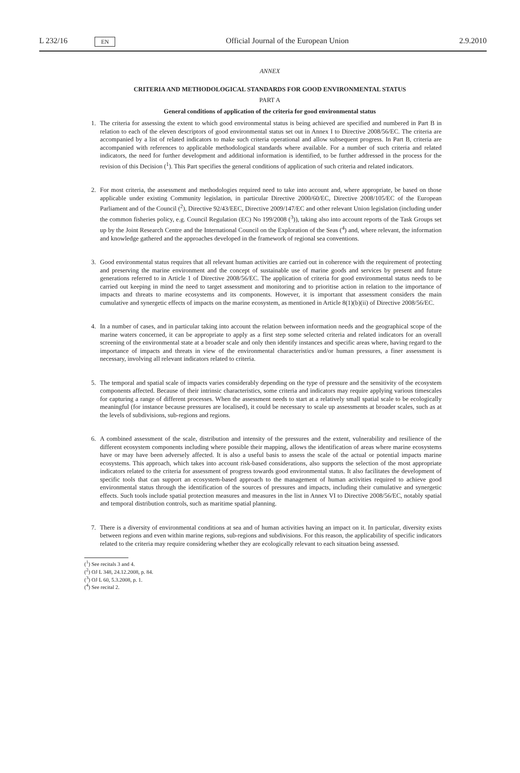L 232/16 EN Official Journal of the European Union 2.9.2010
ANNEX
CRITERIA AND METHODOLOGICAL STANDARDS FOR GOOD ENVIRONMENTAL STATUS
PART A
General conditions of application of the criteria for good environmental status
1. The criteria for assessing the extent to which good environmental status is being achieved are specified and numbered in Part B in relation to each of the eleven descriptors of good environmental status set out in Annex I to Directive 2008/56/EC. The criteria are accompanied by a list of related indicators to make such criteria operational and allow subsequent progress. In Part B, criteria are accompanied with references to applicable methodological standards where available. For a number of such criteria and related indicators, the need for further development and additional information is identified, to be further addressed in the process for the revision of this Decision (<sup>1</sup>). This Part specifies the general conditions of application of such criteria and related indicators.
2. For most criteria, the assessment and methodologies required need to take into account and, where appropriate, be based on those applicable under existing Community legislation, in particular Directive 2000/60/EC, Directive 2008/105/EC of the European Parliament and of the Council (<sup>2</sup>), Directive 92/43/EEC, Directive 2009/147/EC and other relevant Union legislation (including under the common fisheries policy, e.g. Council Regulation (EC) No 199/2008 (<sup>3</sup>)), taking also into account reports of the Task Groups set up by the Joint Research Centre and the International Council on the Exploration of the Seas (<sup>4</sup>) and, where relevant, the information and knowledge gathered and the approaches developed in the framework of regional sea conventions.
3. Good environmental status requires that all relevant human activities are carried out in coherence with the requirement of protecting and preserving the marine environment and the concept of sustainable use of marine goods and services by present and future generations referred to in Article 1 of Directive 2008/56/EC. The application of criteria for good environmental status needs to be carried out keeping in mind the need to target assessment and monitoring and to prioritise action in relation to the importance of impacts and threats to marine ecosystems and its components. However, it is important that assessment considers the main cumulative and synergetic effects of impacts on the marine ecosystem, as mentioned in Article 8(1)(b)(ii) of Directive 2008/56/EC.
4. In a number of cases, and in particular taking into account the relation between information needs and the geographical scope of the marine waters concerned, it can be appropriate to apply as a first step some selected criteria and related indicators for an overall screening of the environmental state at a broader scale and only then identify instances and specific areas where, having regard to the importance of impacts and threats in view of the environmental characteristics and/or human pressures, a finer assessment is necessary, involving all relevant indicators related to criteria.
5. The temporal and spatial scale of impacts varies considerably depending on the type of pressure and the sensitivity of the ecosystem components affected. Because of their intrinsic characteristics, some criteria and indicators may require applying various timescales for capturing a range of different processes. When the assessment needs to start at a relatively small spatial scale to be ecologically meaningful (for instance because pressures are localised), it could be necessary to scale up assessments at broader scales, such as at the levels of subdivisions, sub-regions and regions.
6. A combined assessment of the scale, distribution and intensity of the pressures and the extent, vulnerability and resilience of the different ecosystem components including where possible their mapping, allows the identification of areas where marine ecosystems have or may have been adversely affected. It is also a useful basis to assess the scale of the actual or potential impacts marine ecosystems. This approach, which takes into account risk-based considerations, also supports the selection of the most appropriate indicators related to the criteria for assessment of progress towards good environmental status. It also facilitates the development of specific tools that can support an ecosystem-based approach to the management of human activities required to achieve good environmental status through the identification of the sources of pressures and impacts, including their cumulative and synergetic effects. Such tools include spatial protection measures and measures in the list in Annex VI to Directive 2008/56/EC, notably spatial and temporal distribution controls, such as maritime spatial planning.
7. There is a diversity of environmental conditions at sea and of human activities having an impact on it. In particular, diversity exists between regions and even within marine regions, sub-regions and subdivisions. For this reason, the applicability of specific indicators related to the criteria may require considering whether they are ecologically relevant to each situation being assessed.
(<sup>1</sup>) See recitals 3 and 4.
(<sup>2</sup>) OJ L 348, 24.12.2008, p. 84.
(<sup>3</sup>) OJ L 60, 5.3.2008, p. 1.
(<sup>4</sup>) See recital 2.